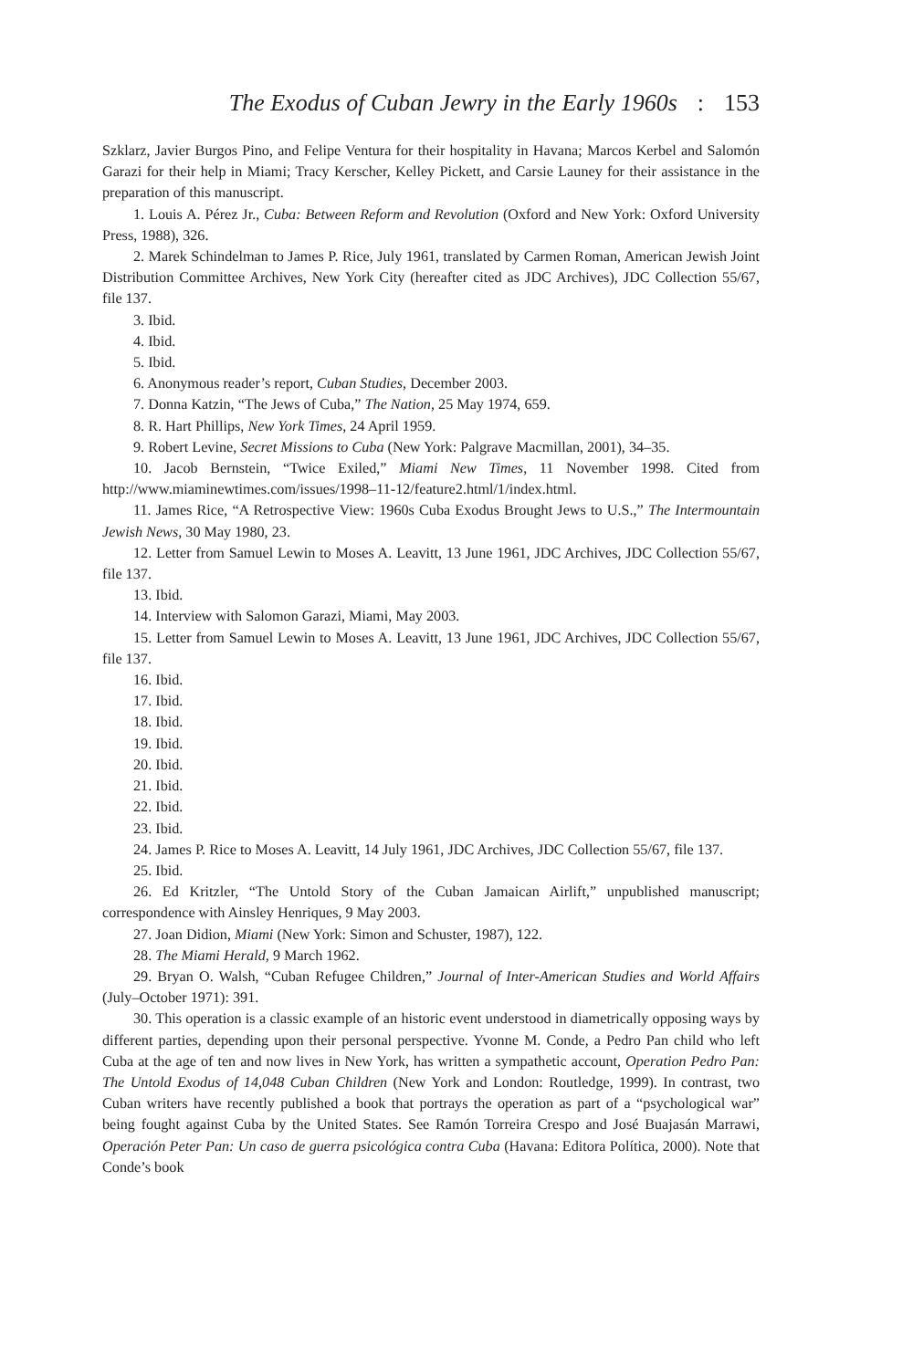The Exodus of Cuban Jewry in the Early 1960s: 153
Szklarz, Javier Burgos Pino, and Felipe Ventura for their hospitality in Havana; Marcos Kerbel and Salomón Garazi for their help in Miami; Tracy Kerscher, Kelley Pickett, and Carsie Launey for their assistance in the preparation of this manuscript.
1. Louis A. Pérez Jr., Cuba: Between Reform and Revolution (Oxford and New York: Oxford University Press, 1988), 326.
2. Marek Schindelman to James P. Rice, July 1961, translated by Carmen Roman, American Jewish Joint Distribution Committee Archives, New York City (hereafter cited as JDC Archives), JDC Collection 55/67, file 137.
3. Ibid.
4. Ibid.
5. Ibid.
6. Anonymous reader’s report, Cuban Studies, December 2003.
7. Donna Katzin, “The Jews of Cuba,” The Nation, 25 May 1974, 659.
8. R. Hart Phillips, New York Times, 24 April 1959.
9. Robert Levine, Secret Missions to Cuba (New York: Palgrave Macmillan, 2001), 34–35.
10. Jacob Bernstein, “Twice Exiled,” Miami New Times, 11 November 1998. Cited from http://www.miaminewtimes.com/issues/1998–11-12/feature2.html/1/index.html.
11. James Rice, “A Retrospective View: 1960s Cuba Exodus Brought Jews to U.S.,” The Intermountain Jewish News, 30 May 1980, 23.
12. Letter from Samuel Lewin to Moses A. Leavitt, 13 June 1961, JDC Archives, JDC Collection 55/67, file 137.
13. Ibid.
14. Interview with Salomon Garazi, Miami, May 2003.
15. Letter from Samuel Lewin to Moses A. Leavitt, 13 June 1961, JDC Archives, JDC Collection 55/67, file 137.
16. Ibid.
17. Ibid.
18. Ibid.
19. Ibid.
20. Ibid.
21. Ibid.
22. Ibid.
23. Ibid.
24. James P. Rice to Moses A. Leavitt, 14 July 1961, JDC Archives, JDC Collection 55/67, file 137.
25. Ibid.
26. Ed Kritzler, “The Untold Story of the Cuban Jamaican Airlift,” unpublished manuscript; correspondence with Ainsley Henriques, 9 May 2003.
27. Joan Didion, Miami (New York: Simon and Schuster, 1987), 122.
28. The Miami Herald, 9 March 1962.
29. Bryan O. Walsh, “Cuban Refugee Children,” Journal of Inter-American Studies and World Affairs (July–October 1971): 391.
30. This operation is a classic example of an historic event understood in diametrically opposing ways by different parties, depending upon their personal perspective. Yvonne M. Conde, a Pedro Pan child who left Cuba at the age of ten and now lives in New York, has written a sympathetic account, Operation Pedro Pan: The Untold Exodus of 14,048 Cuban Children (New York and London: Routledge, 1999). In contrast, two Cuban writers have recently published a book that portrays the operation as part of a “psychological war” being fought against Cuba by the United States. See Ramón Torreira Crespo and José Buajasán Marrawi, Operación Peter Pan: Un caso de guerra psicológica contra Cuba (Havana: Editora Política, 2000). Note that Conde’s book